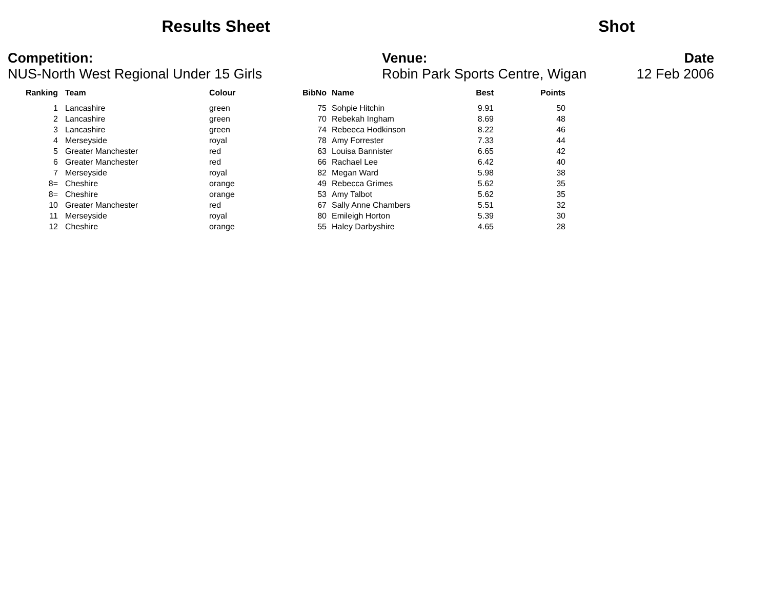Results Sheet
Shot
Competition:
NUS-North West Regional Under 15 Girls
Venue:
Robin Park Sports Centre, Wigan
Date
12 Feb 2006
| Ranking | Team | Colour | BibNo | Name | Best | Points |
| --- | --- | --- | --- | --- | --- | --- |
| 1 | Lancashire | green | 75 | Sohpie Hitchin | 9.91 | 50 |
| 2 | Lancashire | green | 70 | Rebekah Ingham | 8.69 | 48 |
| 3 | Lancashire | green | 74 | Rebeeca Hodkinson | 8.22 | 46 |
| 4 | Merseyside | royal | 78 | Amy Forrester | 7.33 | 44 |
| 5 | Greater Manchester | red | 63 | Louisa Bannister | 6.65 | 42 |
| 6 | Greater Manchester | red | 66 | Rachael Lee | 6.42 | 40 |
| 7 | Merseyside | royal | 82 | Megan Ward | 5.98 | 38 |
| 8= | Cheshire | orange | 49 | Rebecca Grimes | 5.62 | 35 |
| 8= | Cheshire | orange | 53 | Amy Talbot | 5.62 | 35 |
| 10 | Greater Manchester | red | 67 | Sally Anne Chambers | 5.51 | 32 |
| 11 | Merseyside | royal | 80 | Emileigh Horton | 5.39 | 30 |
| 12 | Cheshire | orange | 55 | Haley Darbyshire | 4.65 | 28 |